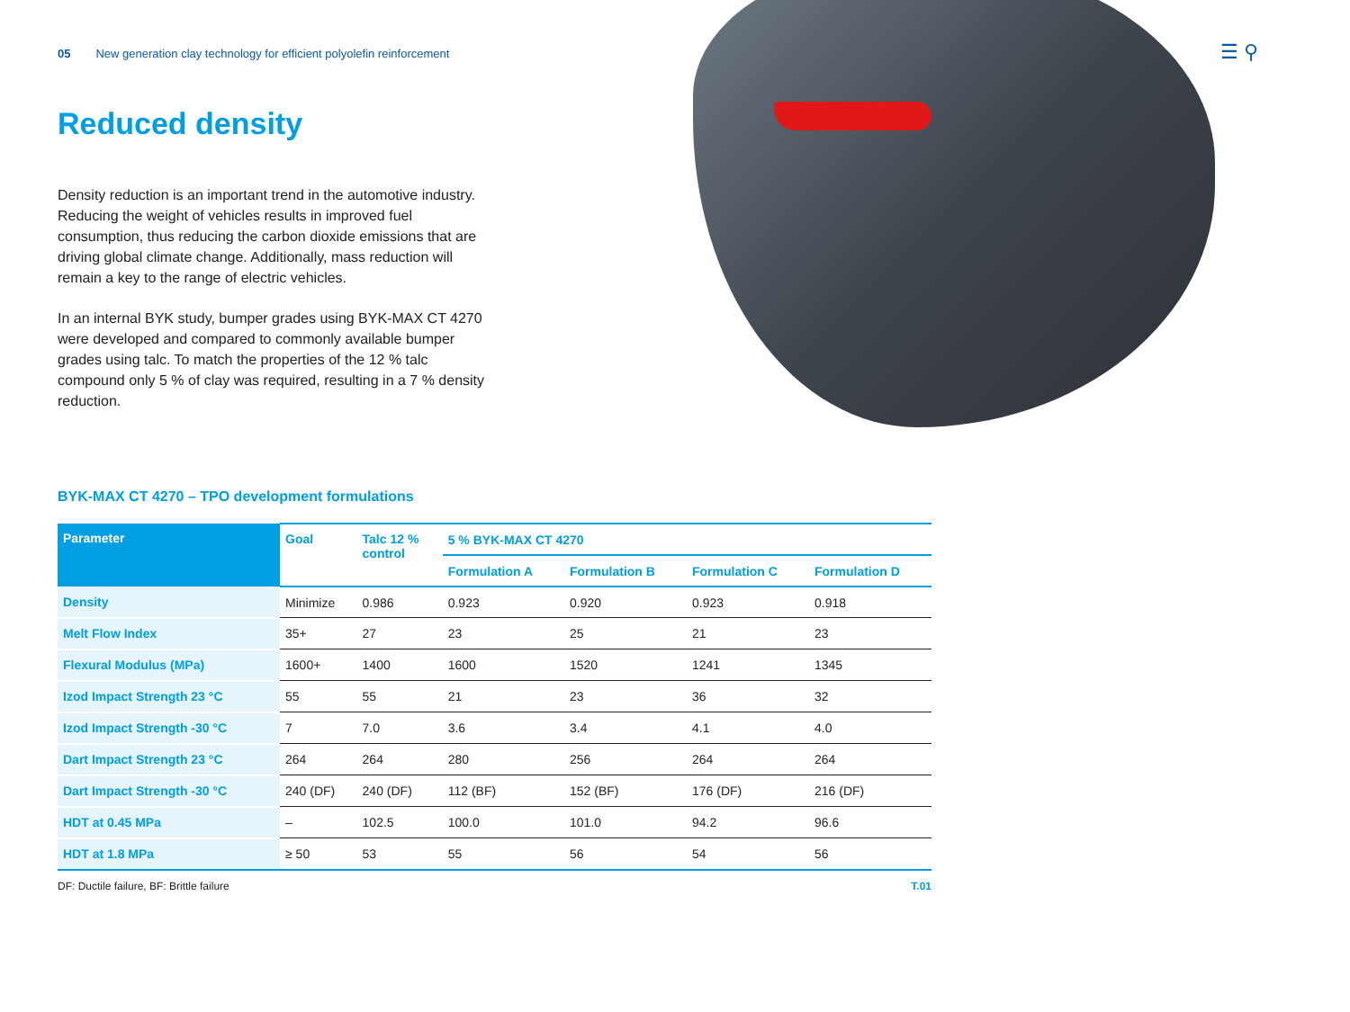05 New generation clay technology for efficient polyolefin reinforcement
☰ ⚲
Reduced density
Density reduction is an important trend in the automotive industry. Reducing the weight of vehicles results in improved fuel consumption, thus reducing the carbon dioxide emissions that are driving global climate change. Additionally, mass reduction will remain a key to the range of electric vehicles.
In an internal BYK study, bumper grades using BYK-MAX CT 4270 were developed and compared to commonly available bumper grades using talc. To match the properties of the 12 % talc compound only 5 % of clay was required, resulting in a 7 % density reduction.
BYK-MAX CT 4270 – TPO development formulations
| Parameter | Goal | Talc 12 % control | 5 % BYK-MAX CT 4270 | | | |
| --- | --- | --- | --- | --- | --- | --- |
| | | | Formulation A | Formulation B | Formulation C | Formulation D |
| Density | Minimize | 0.986 | 0.923 | 0.920 | 0.923 | 0.918 |
| Melt Flow Index | 35+ | 27 | 23 | 25 | 21 | 23 |
| Flexural Modulus (MPa) | 1600+ | 1400 | 1600 | 1520 | 1241 | 1345 |
| Izod Impact Strength 23 °C | 55 | 55 | 21 | 23 | 36 | 32 |
| Izod Impact Strength -30 °C | 7 | 7.0 | 3.6 | 3.4 | 4.1 | 4.0 |
| Dart Impact Strength 23 °C | 264 | 264 | 280 | 256 | 264 | 264 |
| Dart Impact Strength -30 °C | 240 (DF) | 240 (DF) | 112 (BF) | 152 (BF) | 176 (DF) | 216 (DF) |
| HDT at 0.45 MPa | – | 102.5 | 100.0 | 101.0 | 94.2 | 96.6 |
| HDT at 1.8 MPa | ≥ 50 | 53 | 55 | 56 | 54 | 56 |
DF: Ductile failure, BF: Brittle failure T.01